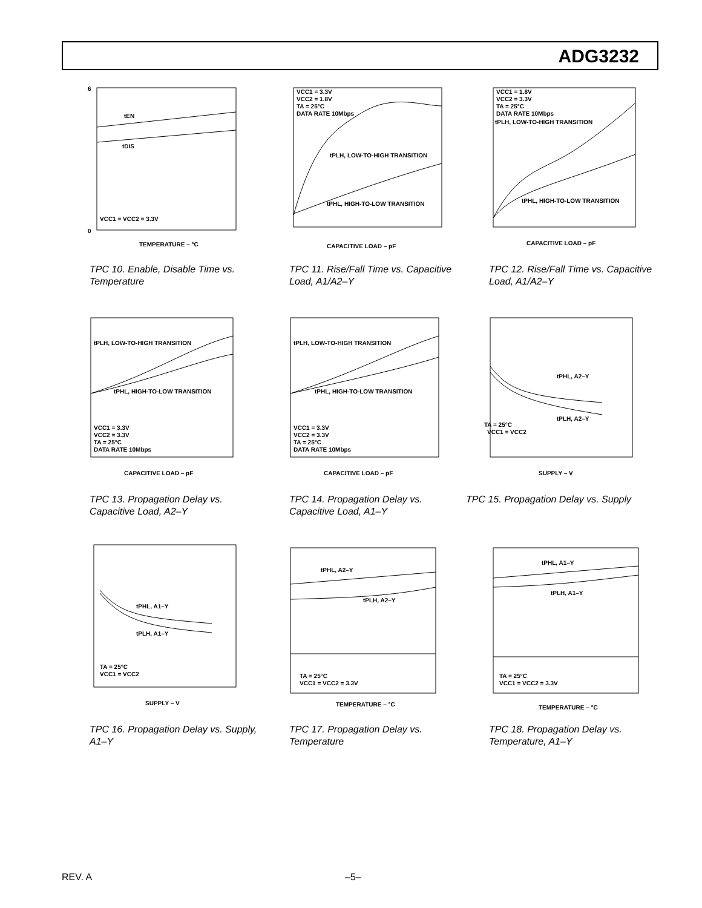ADG3232
tEN
tDIS
VCC1 = VCC2 = 3.3V
TEMPERATURE – °C
6
0
TPC 10. Enable, Disable Time vs. Temperature
VCC1 = 3.3V
VCC2 = 1.8V
TA = 25°C
DATA RATE 10Mbps
tPLH, LOW-TO-HIGH TRANSITION
tPHL, HIGH-TO-LOW TRANSITION
CAPACITIVE LOAD – pF
TPC 11. Rise/Fall Time vs. Capacitive Load, A1/A2–Y
VCC1 = 1.8V
VCC2 = 3.3V
TA = 25°C
DATA RATE 10Mbps
tPLH, LOW-TO-HIGH TRANSITION
tPHL, HIGH-TO-LOW TRANSITION
CAPACITIVE LOAD – pF
TPC 12. Rise/Fall Time vs. Capacitive Load, A1/A2–Y
tPLH, LOW-TO-HIGH TRANSITION
tPHL, HIGH-TO-LOW TRANSITION
VCC1 = 3.3V
VCC2 = 3.3V
TA = 25°C
DATA RATE 10Mbps
CAPACITIVE LOAD – pF
TPC 13. Propagation Delay vs. Capacitive Load, A2–Y
tPLH, LOW-TO-HIGH TRANSITION
tPHL, HIGH-TO-LOW TRANSITION
VCC1 = 3.3V
VCC2 = 3.3V
TA = 25°C
DATA RATE 10Mbps
CAPACITIVE LOAD – pF
TPC 14. Propagation Delay vs. Capacitive Load, A1–Y
tPHL, A2–Y
tPLH, A2–Y
TA = 25°C
VCC1 = VCC2
SUPPLY – V
TPC 15. Propagation Delay vs. Supply
tPHL, A1–Y
tPLH, A1–Y
TA = 25°C
VCC1 = VCC2
SUPPLY – V
TPC 16. Propagation Delay vs. Supply, A1–Y
tPHL, A2–Y
tPLH, A2–Y
TA = 25°C
VCC1 = VCC2 = 3.3V
TEMPERATURE – °C
TPC 17. Propagation Delay vs. Temperature
tPHL, A1–Y
tPLH, A1–Y
TA = 25°C
VCC1 = VCC2 = 3.3V
TEMPERATURE – °C
TPC 18. Propagation Delay vs. Temperature, A1–Y
REV. A –5–